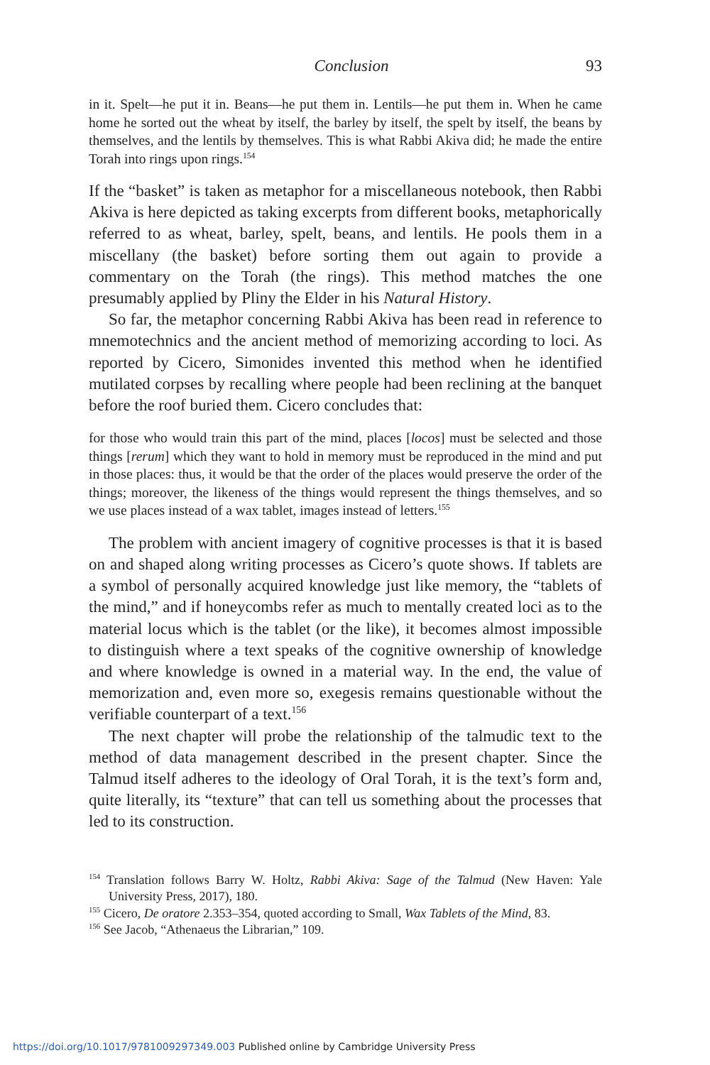Conclusion 93
in it. Spelt—he put it in. Beans—he put them in. Lentils—he put them in. When he came home he sorted out the wheat by itself, the barley by itself, the spelt by itself, the beans by themselves, and the lentils by themselves. This is what Rabbi Akiva did; he made the entire Torah into rings upon rings.<sup>154</sup>
If the “basket” is taken as metaphor for a miscellaneous notebook, then Rabbi Akiva is here depicted as taking excerpts from different books, metaphorically referred to as wheat, barley, spelt, beans, and lentils. He pools them in a miscellany (the basket) before sorting them out again to provide a commentary on the Torah (the rings). This method matches the one presumably applied by Pliny the Elder in his Natural History.
So far, the metaphor concerning Rabbi Akiva has been read in reference to mnemotechnics and the ancient method of memorizing according to loci. As reported by Cicero, Simonides invented this method when he identified mutilated corpses by recalling where people had been reclining at the banquet before the roof buried them. Cicero concludes that:
for those who would train this part of the mind, places [locos] must be selected and those things [rerum] which they want to hold in memory must be reproduced in the mind and put in those places: thus, it would be that the order of the places would preserve the order of the things; moreover, the likeness of the things would represent the things themselves, and so we use places instead of a wax tablet, images instead of letters.<sup>155</sup>
The problem with ancient imagery of cognitive processes is that it is based on and shaped along writing processes as Cicero’s quote shows. If tablets are a symbol of personally acquired knowledge just like memory, the “tablets of the mind,” and if honeycombs refer as much to mentally created loci as to the material locus which is the tablet (or the like), it becomes almost impossible to distinguish where a text speaks of the cognitive ownership of knowledge and where knowledge is owned in a material way. In the end, the value of memorization and, even more so, exegesis remains questionable without the verifiable counterpart of a text.<sup>156</sup>
The next chapter will probe the relationship of the talmudic text to the method of data management described in the present chapter. Since the Talmud itself adheres to the ideology of Oral Torah, it is the text’s form and, quite literally, its “texture” that can tell us something about the processes that led to its construction.
<sup>154</sup> Translation follows Barry W. Holtz, Rabbi Akiva: Sage of the Talmud (New Haven: Yale University Press, 2017), 180.
<sup>155</sup> Cicero, De oratore 2.353–354, quoted according to Small, Wax Tablets of the Mind, 83.
<sup>156</sup> See Jacob, “Athenaeus the Librarian,” 109.
https://doi.org/10.1017/9781009297349.003 Published online by Cambridge University Press